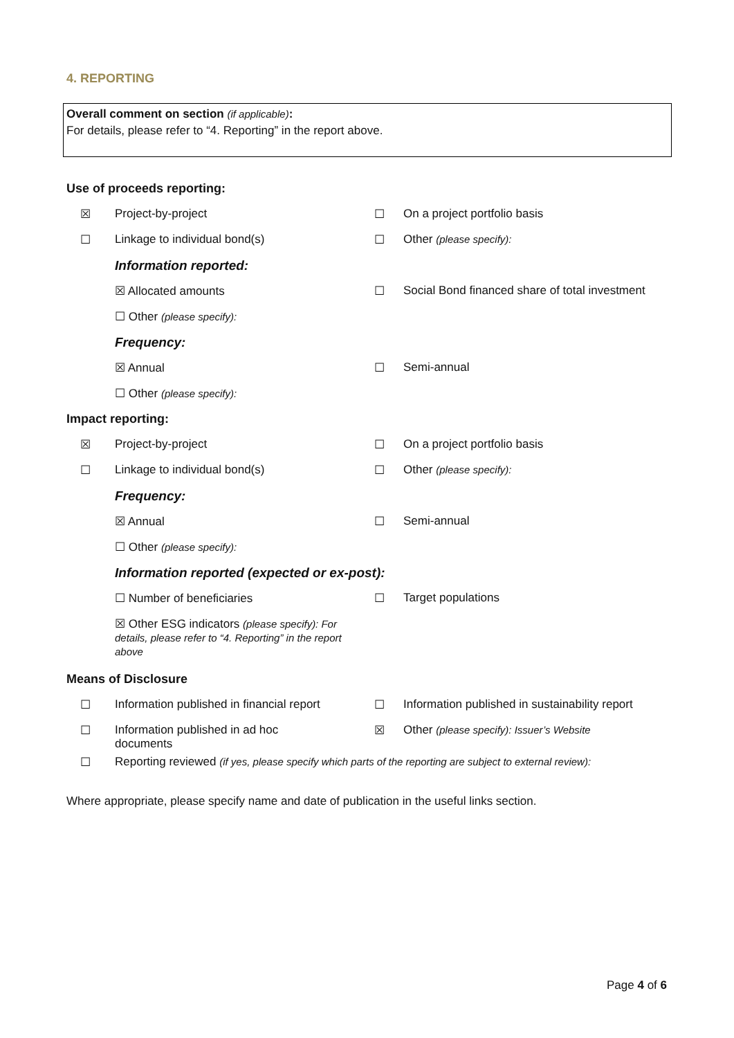4. REPORTING
Overall comment on section (if applicable):
For details, please refer to “4. Reporting” in the report above.
Use of proceeds reporting:
☒ Project-by-project ☐ On a project portfolio basis
☐ Linkage to individual bond(s) ☐ Other (please specify):
Information reported:
☒ Allocated amounts ☐ Social Bond financed share of total investment
☐ Other (please specify):
Frequency:
☒ Annual ☐ Semi-annual
☐ Other (please specify):
Impact reporting:
☒ Project-by-project ☐ On a project portfolio basis
☐ Linkage to individual bond(s) ☐ Other (please specify):
Frequency:
☒ Annual ☐ Semi-annual
☐ Other (please specify):
Information reported (expected or ex-post):
☐ Number of beneficiaries ☐ Target populations
☒ Other ESG indicators (please specify): For details, please refer to “4. Reporting” in the report above
Means of Disclosure
☐ Information published in financial report ☐ Information published in sustainability report
☐ Information published in ad hoc documents ☒ Other (please specify): Issuer’s Website
☐ Reporting reviewed (if yes, please specify which parts of the reporting are subject to external review):
Where appropriate, please specify name and date of publication in the useful links section.
Page 4 of 6